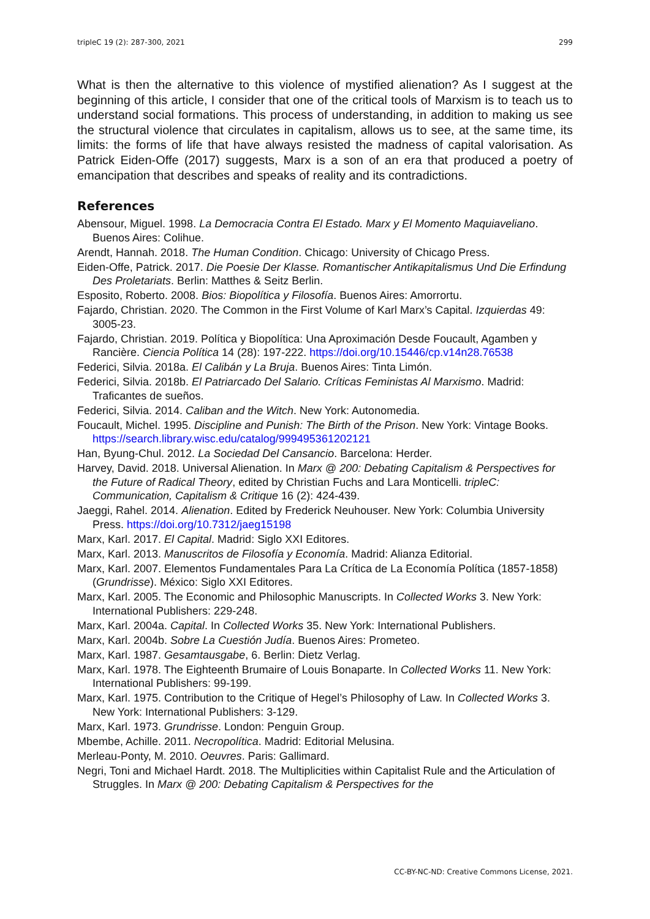tripleC 19 (2): 287-300, 2021 299
What is then the alternative to this violence of mystified alienation? As I suggest at the beginning of this article, I consider that one of the critical tools of Marxism is to teach us to understand social formations. This process of understanding, in addition to making us see the structural violence that circulates in capitalism, allows us to see, at the same time, its limits: the forms of life that have always resisted the madness of capital valorisation. As Patrick Eiden-Offe (2017) suggests, Marx is a son of an era that produced a poetry of emancipation that describes and speaks of reality and its contradictions.
References
Abensour, Miguel. 1998. La Democracia Contra El Estado. Marx y El Momento Maquiaveliano. Buenos Aires: Colihue.
Arendt, Hannah. 2018. The Human Condition. Chicago: University of Chicago Press.
Eiden-Offe, Patrick. 2017. Die Poesie Der Klasse. Romantischer Antikapitalismus Und Die Erfindung Des Proletariats. Berlin: Matthes & Seitz Berlin.
Esposito, Roberto. 2008. Bios: Biopolítica y Filosofía. Buenos Aires: Amorrortu.
Fajardo, Christian. 2020. The Common in the First Volume of Karl Marx’s Capital. Izquierdas 49: 3005-23.
Fajardo, Christian. 2019. Política y Biopolítica: Una Aproximación Desde Foucault, Agamben y Rancière. Ciencia Política 14 (28): 197-222. https://doi.org/10.15446/cp.v14n28.76538
Federici, Silvia. 2018a. El Calibán y La Bruja. Buenos Aires: Tinta Limón.
Federici, Silvia. 2018b. El Patriarcado Del Salario. Críticas Feministas Al Marxismo. Madrid: Traficantes de sueños.
Federici, Silvia. 2014. Caliban and the Witch. New York: Autonomedia.
Foucault, Michel. 1995. Discipline and Punish: The Birth of the Prison. New York: Vintage Books. https://search.library.wisc.edu/catalog/999495361202121
Han, Byung-Chul. 2012. La Sociedad Del Cansancio. Barcelona: Herder.
Harvey, David. 2018. Universal Alienation. In Marx @ 200: Debating Capitalism & Perspectives for the Future of Radical Theory, edited by Christian Fuchs and Lara Monticelli. tripleC: Communication, Capitalism & Critique 16 (2): 424-439.
Jaeggi, Rahel. 2014. Alienation. Edited by Frederick Neuhouser. New York: Columbia University Press. https://doi.org/10.7312/jaeg15198
Marx, Karl. 2017. El Capital. Madrid: Siglo XXI Editores.
Marx, Karl. 2013. Manuscritos de Filosofía y Economía. Madrid: Alianza Editorial.
Marx, Karl. 2007. Elementos Fundamentales Para La Crítica de La Economía Política (1857-1858) (Grundrisse). México: Siglo XXI Editores.
Marx, Karl. 2005. The Economic and Philosophic Manuscripts. In Collected Works 3. New York: International Publishers: 229-248.
Marx, Karl. 2004a. Capital. In Collected Works 35. New York: International Publishers.
Marx, Karl. 2004b. Sobre La Cuestión Judía. Buenos Aires: Prometeo.
Marx, Karl. 1987. Gesamtausgabe, 6. Berlin: Dietz Verlag.
Marx, Karl. 1978. The Eighteenth Brumaire of Louis Bonaparte. In Collected Works 11. New York: International Publishers: 99-199.
Marx, Karl. 1975. Contribution to the Critique of Hegel’s Philosophy of Law. In Collected Works 3. New York: International Publishers: 3-129.
Marx, Karl. 1973. Grundrisse. London: Penguin Group.
Mbembe, Achille. 2011. Necropolítica. Madrid: Editorial Melusina.
Merleau-Ponty, M. 2010. Oeuvres. Paris: Gallimard.
Negri, Toni and Michael Hardt. 2018. The Multiplicities within Capitalist Rule and the Articulation of Struggles. In Marx @ 200: Debating Capitalism & Perspectives for the
CC-BY-NC-ND: Creative Commons License, 2021.